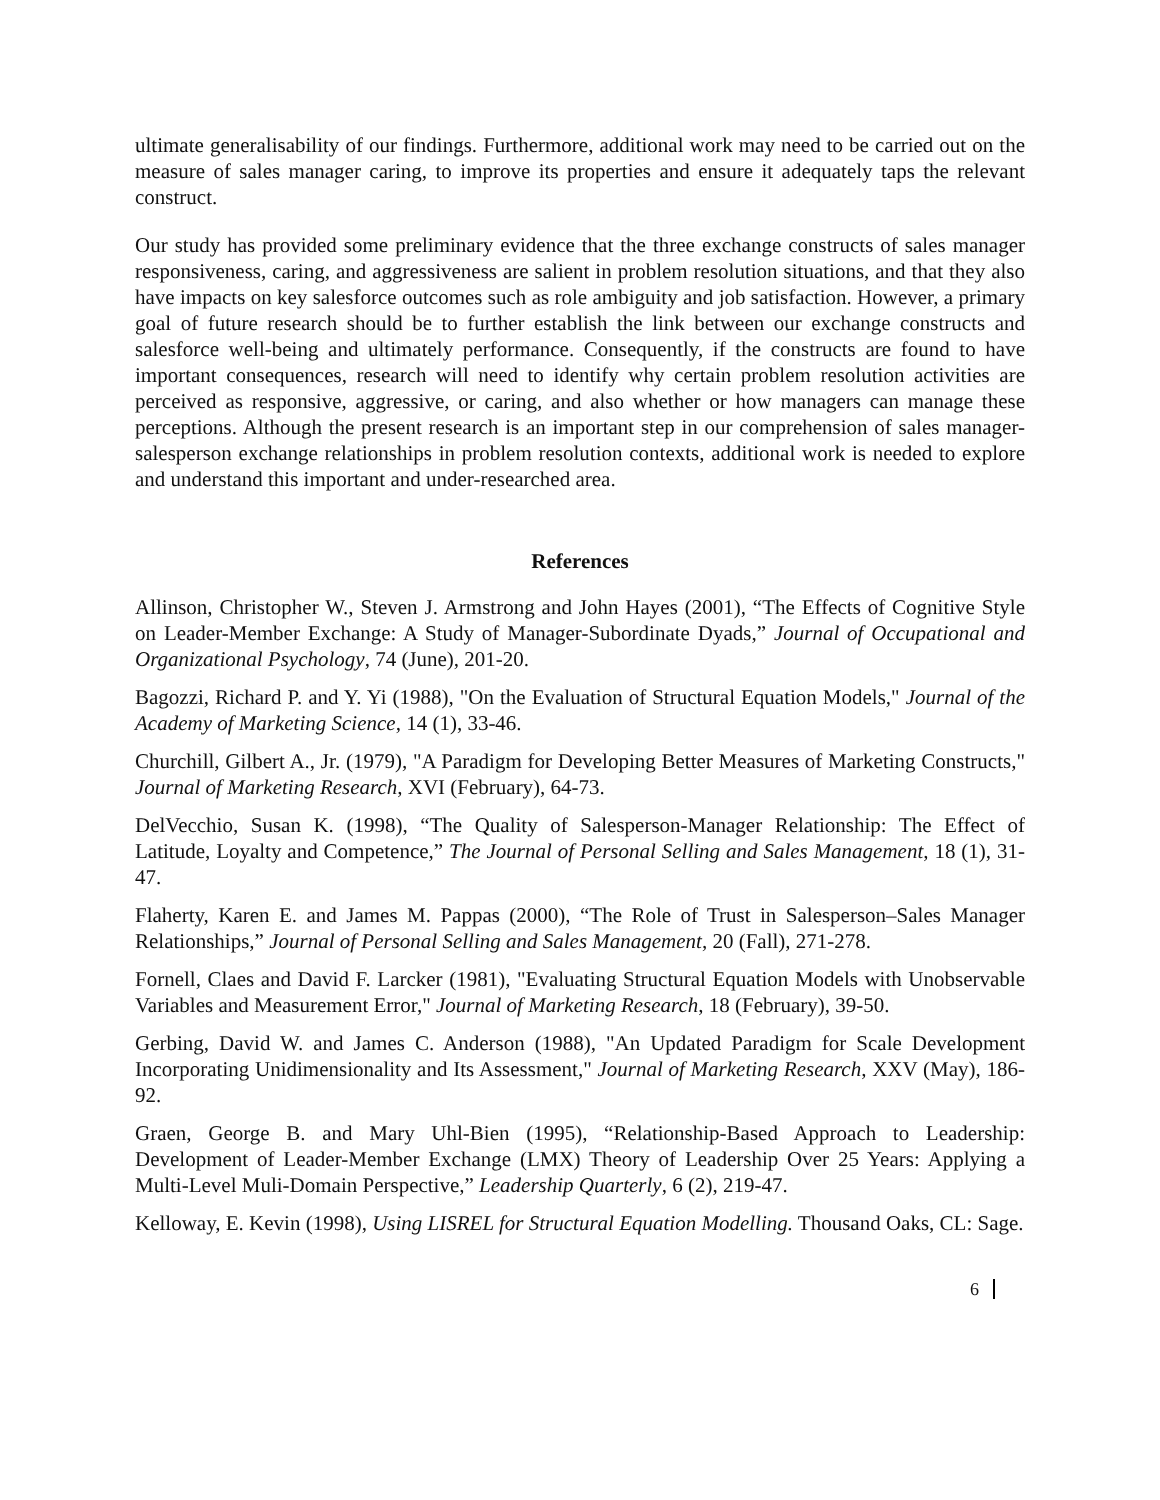ultimate generalisability of our findings. Furthermore, additional work may need to be carried out on the measure of sales manager caring, to improve its properties and ensure it adequately taps the relevant construct.
Our study has provided some preliminary evidence that the three exchange constructs of sales manager responsiveness, caring, and aggressiveness are salient in problem resolution situations, and that they also have impacts on key salesforce outcomes such as role ambiguity and job satisfaction. However, a primary goal of future research should be to further establish the link between our exchange constructs and salesforce well-being and ultimately performance. Consequently, if the constructs are found to have important consequences, research will need to identify why certain problem resolution activities are perceived as responsive, aggressive, or caring, and also whether or how managers can manage these perceptions. Although the present research is an important step in our comprehension of sales manager-salesperson exchange relationships in problem resolution contexts, additional work is needed to explore and understand this important and under-researched area.
References
Allinson, Christopher W., Steven J. Armstrong and John Hayes (2001), “The Effects of Cognitive Style on Leader-Member Exchange: A Study of Manager-Subordinate Dyads,” Journal of Occupational and Organizational Psychology, 74 (June), 201-20.
Bagozzi, Richard P. and Y. Yi (1988), "On the Evaluation of Structural Equation Models," Journal of the Academy of Marketing Science, 14 (1), 33-46.
Churchill, Gilbert A., Jr. (1979), "A Paradigm for Developing Better Measures of Marketing Constructs," Journal of Marketing Research, XVI (February), 64-73.
DelVecchio, Susan K. (1998), “The Quality of Salesperson-Manager Relationship: The Effect of Latitude, Loyalty and Competence,” The Journal of Personal Selling and Sales Management, 18 (1), 31-47.
Flaherty, Karen E. and James M. Pappas (2000), “The Role of Trust in Salesperson–Sales Manager Relationships,” Journal of Personal Selling and Sales Management, 20 (Fall), 271-278.
Fornell, Claes and David F. Larcker (1981), "Evaluating Structural Equation Models with Unobservable Variables and Measurement Error," Journal of Marketing Research, 18 (February), 39-50.
Gerbing, David W. and James C. Anderson (1988), "An Updated Paradigm for Scale Development Incorporating Unidimensionality and Its Assessment," Journal of Marketing Research, XXV (May), 186-92.
Graen, George B. and Mary Uhl-Bien (1995), “Relationship-Based Approach to Leadership: Development of Leader-Member Exchange (LMX) Theory of Leadership Over 25 Years: Applying a Multi-Level Muli-Domain Perspective,” Leadership Quarterly, 6 (2), 219-47.
Kelloway, E. Kevin (1998), Using LISREL for Structural Equation Modelling. Thousand Oaks, CL: Sage.
6